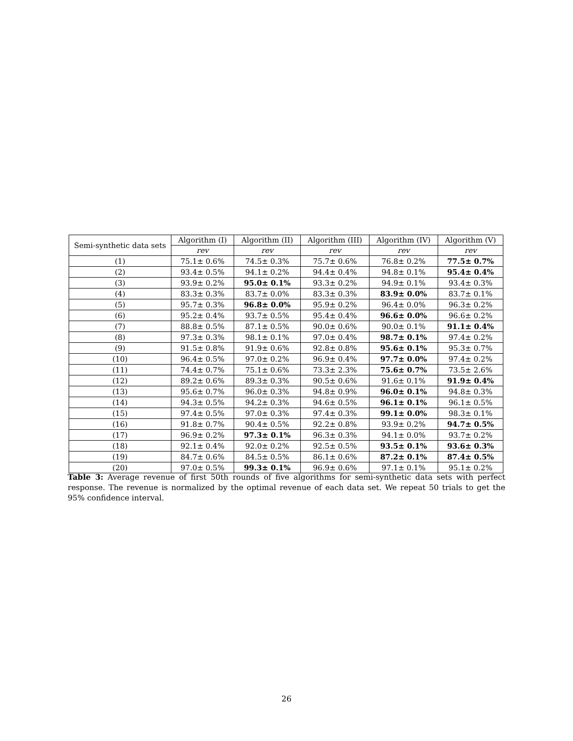| Semi-synthetic data sets | Algorithm (I) | Algorithm (II) | Algorithm (III) | Algorithm (IV) | Algorithm (V) |
| --- | --- | --- | --- | --- | --- |
| | rev | rev | rev | rev | rev |
| (1) | 75.1± 0.6% | 74.5± 0.3% | 75.7± 0.6% | 76.8± 0.2% | 77.5± 0.7% |
| (2) | 93.4± 0.5% | 94.1± 0.2% | 94.4± 0.4% | 94.8± 0.1% | 95.4± 0.4% |
| (3) | 93.9± 0.2% | 95.0± 0.1% | 93.3± 0.2% | 94.9± 0.1% | 93.4± 0.3% |
| (4) | 83.3± 0.3% | 83.7± 0.0% | 83.3± 0.3% | 83.9± 0.0% | 83.7± 0.1% |
| (5) | 95.7± 0.3% | 96.8± 0.0% | 95.9± 0.2% | 96.4± 0.0% | 96.3± 0.2% |
| (6) | 95.2± 0.4% | 93.7± 0.5% | 95.4± 0.4% | 96.6± 0.0% | 96.6± 0.2% |
| (7) | 88.8± 0.5% | 87.1± 0.5% | 90.0± 0.6% | 90.0± 0.1% | 91.1± 0.4% |
| (8) | 97.3± 0.3% | 98.1± 0.1% | 97.0± 0.4% | 98.7± 0.1% | 97.4± 0.2% |
| (9) | 91.5± 0.8% | 91.9± 0.6% | 92.8± 0.8% | 95.6± 0.1% | 95.3± 0.7% |
| (10) | 96.4± 0.5% | 97.0± 0.2% | 96.9± 0.4% | 97.7± 0.0% | 97.4± 0.2% |
| (11) | 74.4± 0.7% | 75.1± 0.6% | 73.3± 2.3% | 75.6± 0.7% | 73.5± 2.6% |
| (12) | 89.2± 0.6% | 89.3± 0.3% | 90.5± 0.6% | 91.6± 0.1% | 91.9± 0.4% |
| (13) | 95.6± 0.7% | 96.0± 0.3% | 94.8± 0.9% | 96.0± 0.1% | 94.8± 0.3% |
| (14) | 94.3± 0.5% | 94.2± 0.3% | 94.6± 0.5% | 96.1± 0.1% | 96.1± 0.5% |
| (15) | 97.4± 0.5% | 97.0± 0.3% | 97.4± 0.3% | 99.1± 0.0% | 98.3± 0.1% |
| (16) | 91.8± 0.7% | 90.4± 0.5% | 92.2± 0.8% | 93.9± 0.2% | 94.7± 0.5% |
| (17) | 96.9± 0.2% | 97.3± 0.1% | 96.3± 0.3% | 94.1± 0.0% | 93.7± 0.2% |
| (18) | 92.1± 0.4% | 92.0± 0.2% | 92.5± 0.5% | 93.5± 0.1% | 93.6± 0.3% |
| (19) | 84.7± 0.6% | 84.5± 0.5% | 86.1± 0.6% | 87.2± 0.1% | 87.4± 0.5% |
| (20) | 97.0± 0.5% | 99.3± 0.1% | 96.9± 0.6% | 97.1± 0.1% | 95.1± 0.2% |
Table 3: Average revenue of first 50th rounds of five algorithms for semi-synthetic data sets with perfect response. The revenue is normalized by the optimal revenue of each data set. We repeat 50 trials to get the 95% confidence interval.
26